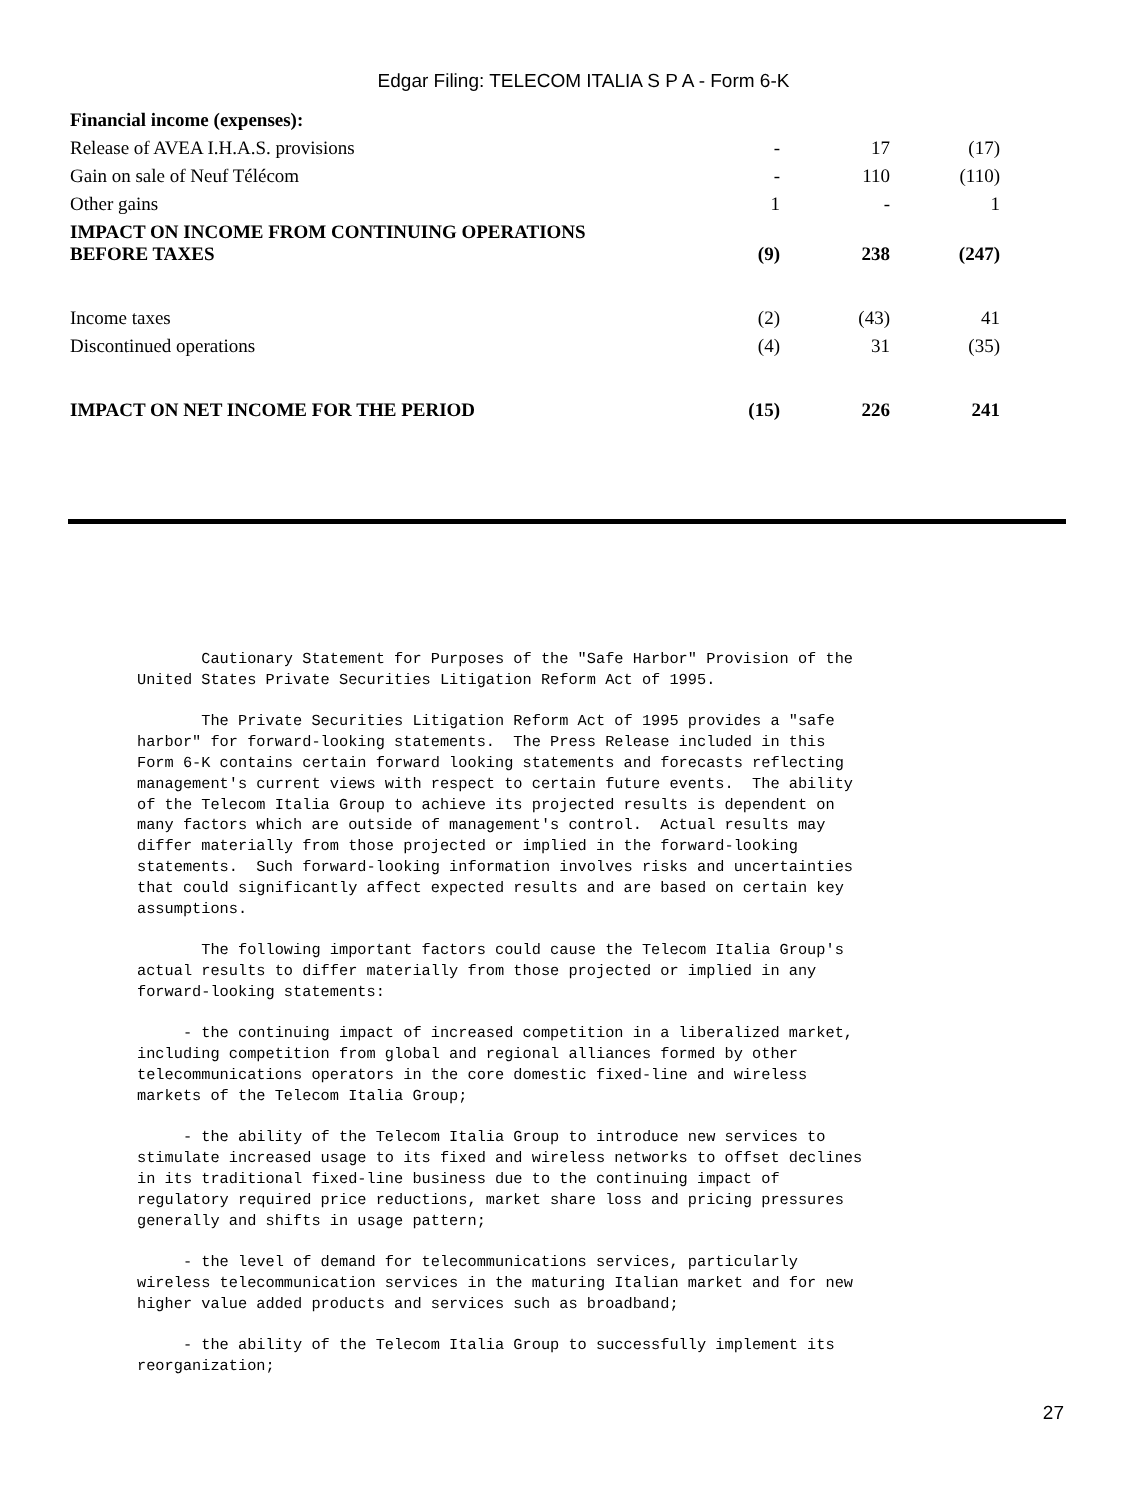Edgar Filing: TELECOM ITALIA S P A - Form 6-K
| Financial income (expenses): | | | |
| Release of AVEA I.H.A.S. provisions | - | 17 | (17) |
| Gain on sale of Neuf Télécom | - | 110 | (110) |
| Other gains | 1 | - | 1 |
| IMPACT ON INCOME FROM CONTINUING OPERATIONS BEFORE TAXES | (9) | 238 | (247) |
| Income taxes | (2) | (43) | 41 |
| Discontinued operations | (4) | 31 | (35) |
| IMPACT ON NET INCOME FOR THE PERIOD | (15) | 226 | 241 |
       Cautionary Statement for Purposes of the "Safe Harbor" Provision of the
United States Private Securities Litigation Reform Act of 1995.

       The Private Securities Litigation Reform Act of 1995 provides a "safe
harbor" for forward-looking statements.  The Press Release included in this
Form 6-K contains certain forward looking statements and forecasts reflecting
management's current views with respect to certain future events.  The ability
of the Telecom Italia Group to achieve its projected results is dependent on
many factors which are outside of management's control.  Actual results may
differ materially from those projected or implied in the forward-looking
statements.  Such forward-looking information involves risks and uncertainties
that could significantly affect expected results and are based on certain key
assumptions.

       The following important factors could cause the Telecom Italia Group's
actual results to differ materially from those projected or implied in any
forward-looking statements:

     - the continuing impact of increased competition in a liberalized market,
including competition from global and regional alliances formed by other
telecommunications operators in the core domestic fixed-line and wireless
markets of the Telecom Italia Group;

     - the ability of the Telecom Italia Group to introduce new services to
stimulate increased usage to its fixed and wireless networks to offset declines
in its traditional fixed-line business due to the continuing impact of
regulatory required price reductions, market share loss and pricing pressures
generally and shifts in usage pattern;

     - the level of demand for telecommunications services, particularly
wireless telecommunication services in the maturing Italian market and for new
higher value added products and services such as broadband;

     - the ability of the Telecom Italia Group to successfully implement its
reorganization;
27